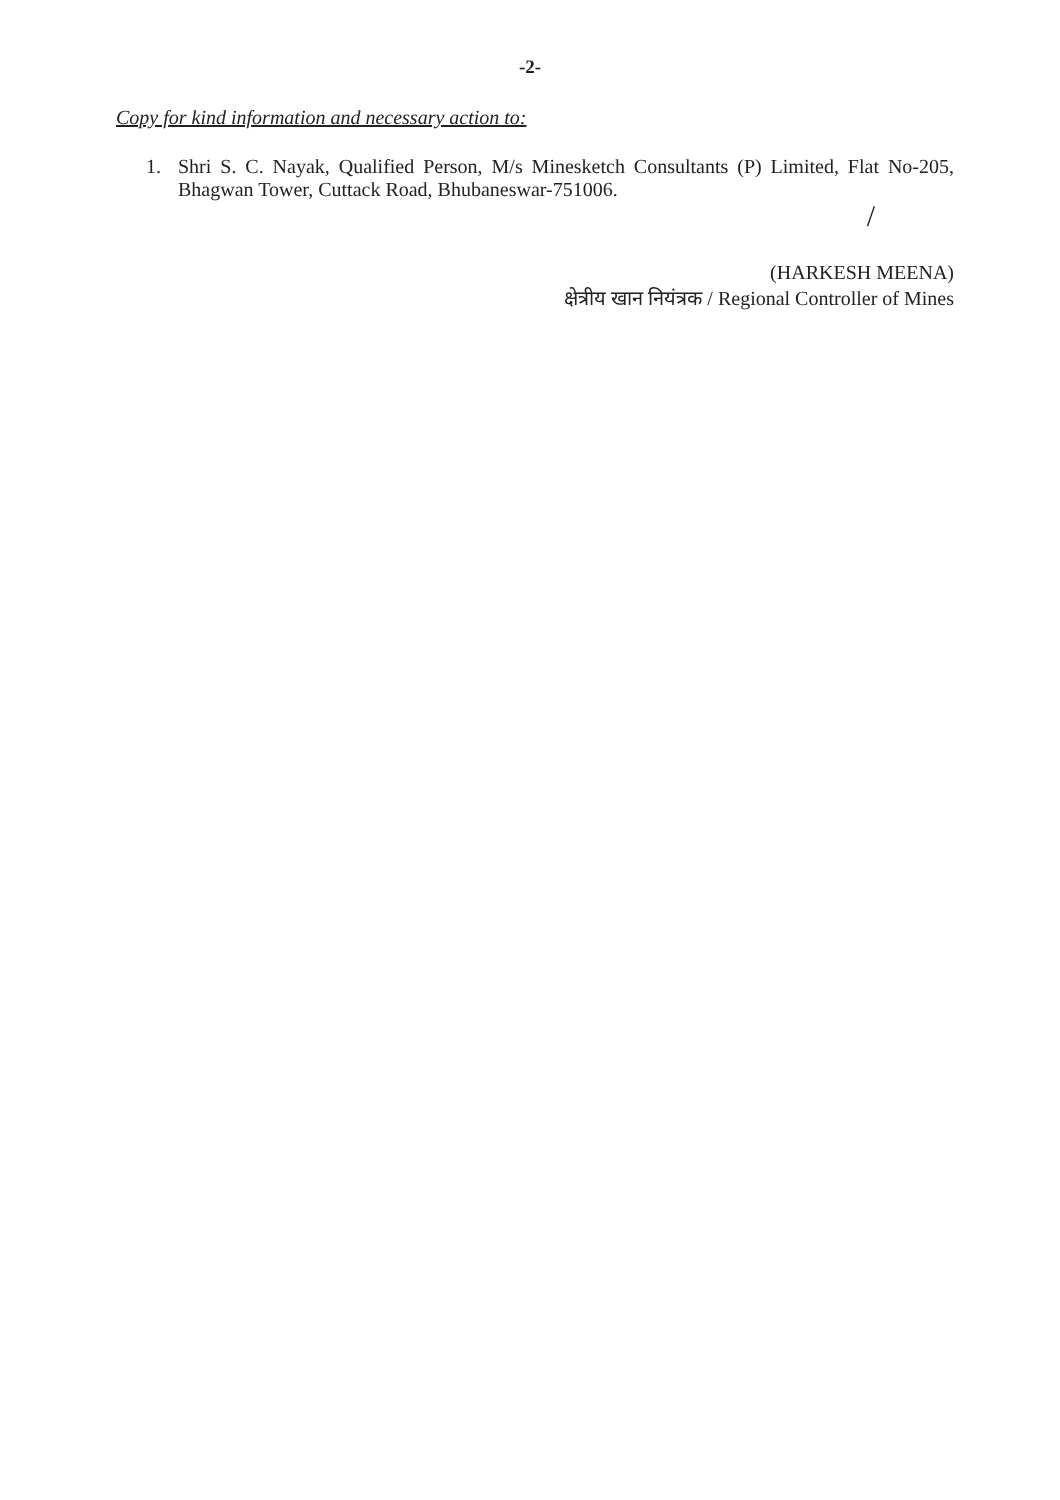-2-
Copy for kind information and necessary action to:
1. Shri S. C. Nayak, Qualified Person, M/s Minesketch Consultants (P) Limited, Flat No-205, Bhagwan Tower, Cuttack Road, Bhubaneswar-751006.
/
(HARKESH MEENA)
क्षेत्रीय खान नियंत्रक / Regional Controller of Mines